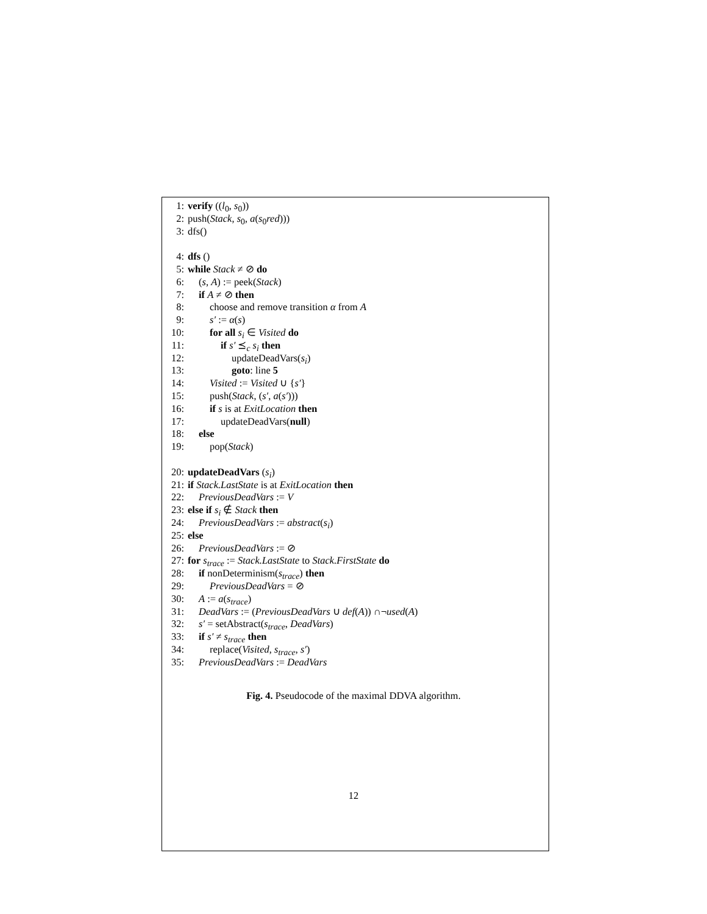1: verify ((l<sub>0</sub>, s<sub>0</sub>))
2: push(Stack, s<sub>0</sub>, a(s<sub>0</sub>red)))
3: dfs()
4: dfs ()
5: while Stack ≠ ⊘ do
6: (s, A) := peek(Stack)
7: if A ≠ ⊘ then
8: choose and remove transition α from A
9: s′ := α(s)
10: for all s<sub>i</sub> ∈ Visited do
11: if s′ ⪯<sub>c</sub> s<sub>i</sub> then
12: updateDeadVars(s<sub>i</sub>)
13: goto: line 5
14: Visited := Visited ∪ {s′}
15: push(Stack, (s′, a(s′)))
16: if s is at ExitLocation then
17: updateDeadVars(null)
18: else
19: pop(Stack)
20: updateDeadVars (s<sub>i</sub>)
21: if Stack.LastState is at ExitLocation then
22: PreviousDeadVars := V
23: else if s<sub>i</sub> ∉ Stack then
24: PreviousDeadVars := abstract(s<sub>i</sub>)
25: else
26: PreviousDeadVars := ⊘
27: for s<sub>trace</sub> := Stack.LastState to Stack.FirstState do
28: if nonDeterminism(s<sub>trace</sub>) then
29: PreviousDeadVars = ⊘
30: A := a(s<sub>trace</sub>)
31: DeadVars := (PreviousDeadVars ∪ def(A)) ∩¬used(A)
32: s′ = setAbstract(s<sub>trace</sub>, DeadVars)
33: if s′ ≠ s<sub>trace</sub> then
34: replace(Visited, s<sub>trace</sub>, s′)
35: PreviousDeadVars := DeadVars
Fig. 4. Pseudocode of the maximal DDVA algorithm.
12